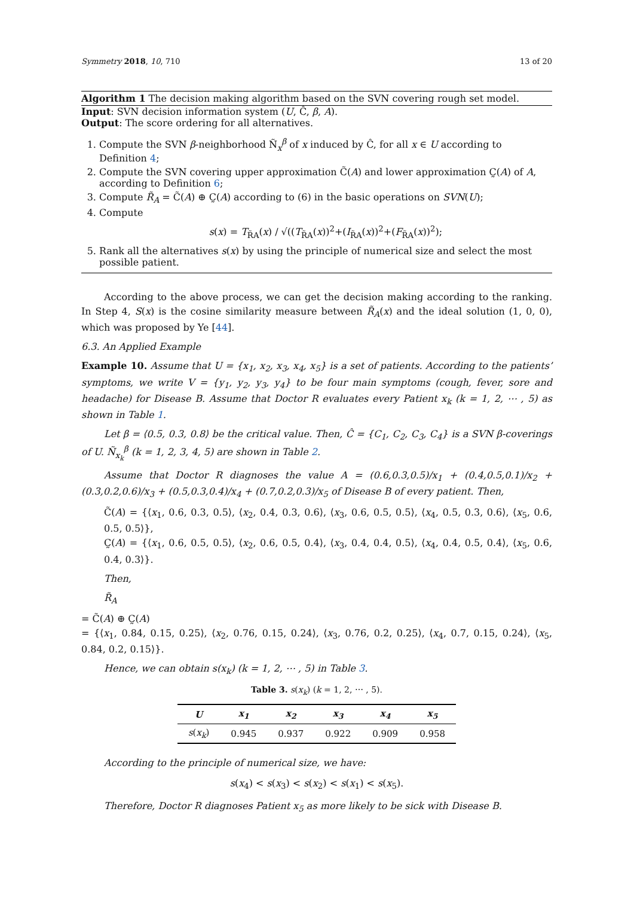Symmetry 2018, 10, 710 13 of 20
Algorithm 1 The decision making algorithm based on the SVN covering rough set model.
Input: SVN decision information system (U, Ĉ, β, A).
Output: The score ordering for all alternatives.
1. Compute the SVN β-neighborhood Ñ<sub>x</sub><sup>β</sup> of x induced by Ĉ, for all x ∈ U according to Definition 4;
2. Compute the SVN covering upper approximation C̃(A) and lower approximation C̰(A) of A, according to Definition 6;
3. Compute R̃<sub>A</sub> = C̃(A) ⊕ C̰(A) according to (6) in the basic operations on SVN(U);
4. Compute
s(x) = T<sub>R̃A</sub>(x) / √((T<sub>R̃A</sub>(x))<sup>2</sup>+(I<sub>R̃A</sub>(x))<sup>2</sup>+(F<sub>R̃A</sub>(x))<sup>2</sup>);
5. Rank all the alternatives s(x) by using the principle of numerical size and select the most possible patient.
According to the above process, we can get the decision making according to the ranking. In Step 4, S(x) is the cosine similarity measure between R̃<sub>A</sub>(x) and the ideal solution (1, 0, 0), which was proposed by Ye [44].
6.3. An Applied Example
Example 10. Assume that U = {x<sub>1</sub>, x<sub>2</sub>, x<sub>3</sub>, x<sub>4</sub>, x<sub>5</sub>} is a set of patients. According to the patients’ symptoms, we write V = {y<sub>1</sub>, y<sub>2</sub>, y<sub>3</sub>, y<sub>4</sub>} to be four main symptoms (cough, fever, sore and headache) for Disease B. Assume that Doctor R evaluates every Patient x<sub>k</sub> (k = 1, 2, ⋯ , 5) as shown in Table 1.
Let β = ⟨0.5, 0.3, 0.8⟩ be the critical value. Then, Ĉ = {C<sub>1</sub>, C<sub>2</sub>, C<sub>3</sub>, C<sub>4</sub>} is a SVN β-coverings of U. Ñ<sub>x<sub>k</sub></sub><sup>β</sup> (k = 1, 2, 3, 4, 5) are shown in Table 2.
Assume that Doctor R diagnoses the value A = (0.6,0.3,0.5)/x<sub>1</sub> + (0.4,0.5,0.1)/x<sub>2</sub> + (0.3,0.2,0.6)/x<sub>3</sub> + (0.5,0.3,0.4)/x<sub>4</sub> + (0.7,0.2,0.3)/x<sub>5</sub> of Disease B of every patient. Then,
C̃(A) = {⟨x<sub>1</sub>, 0.6, 0.3, 0.5⟩, ⟨x<sub>2</sub>, 0.4, 0.3, 0.6⟩, ⟨x<sub>3</sub>, 0.6, 0.5, 0.5⟩, ⟨x<sub>4</sub>, 0.5, 0.3, 0.6⟩, ⟨x<sub>5</sub>, 0.6, 0.5, 0.5⟩},
C̰(A) = {⟨x<sub>1</sub>, 0.6, 0.5, 0.5⟩, ⟨x<sub>2</sub>, 0.6, 0.5, 0.4⟩, ⟨x<sub>3</sub>, 0.4, 0.4, 0.5⟩, ⟨x<sub>4</sub>, 0.4, 0.5, 0.4⟩, ⟨x<sub>5</sub>, 0.6, 0.4, 0.3⟩}.
Then,
R̃<sub>A</sub>
= C̃(A) ⊕ C̰(A)
= {⟨x<sub>1</sub>, 0.84, 0.15, 0.25⟩, ⟨x<sub>2</sub>, 0.76, 0.15, 0.24⟩, ⟨x<sub>3</sub>, 0.76, 0.2, 0.25⟩, ⟨x<sub>4</sub>, 0.7, 0.15, 0.24⟩, ⟨x<sub>5</sub>, 0.84, 0.2, 0.15⟩}.
Hence, we can obtain s(x<sub>k</sub>) (k = 1, 2, ⋯ , 5) in Table 3.
Table 3. s(x<sub>k</sub>) (k = 1, 2, ⋯ , 5).
| U | x<sub>1</sub> | x<sub>2</sub> | x<sub>3</sub> | x<sub>4</sub> | x<sub>5</sub> |
| --- | --- | --- | --- | --- | --- |
| s ( x<sub>k</sub> ) | 0.945 | 0.937 | 0.922 | 0.909 | 0.958 |
According to the principle of numerical size, we have:
s(x<sub>4</sub>) < s(x<sub>3</sub>) < s(x<sub>2</sub>) < s(x<sub>1</sub>) < s(x<sub>5</sub>).
Therefore, Doctor R diagnoses Patient x<sub>5</sub> as more likely to be sick with Disease B.